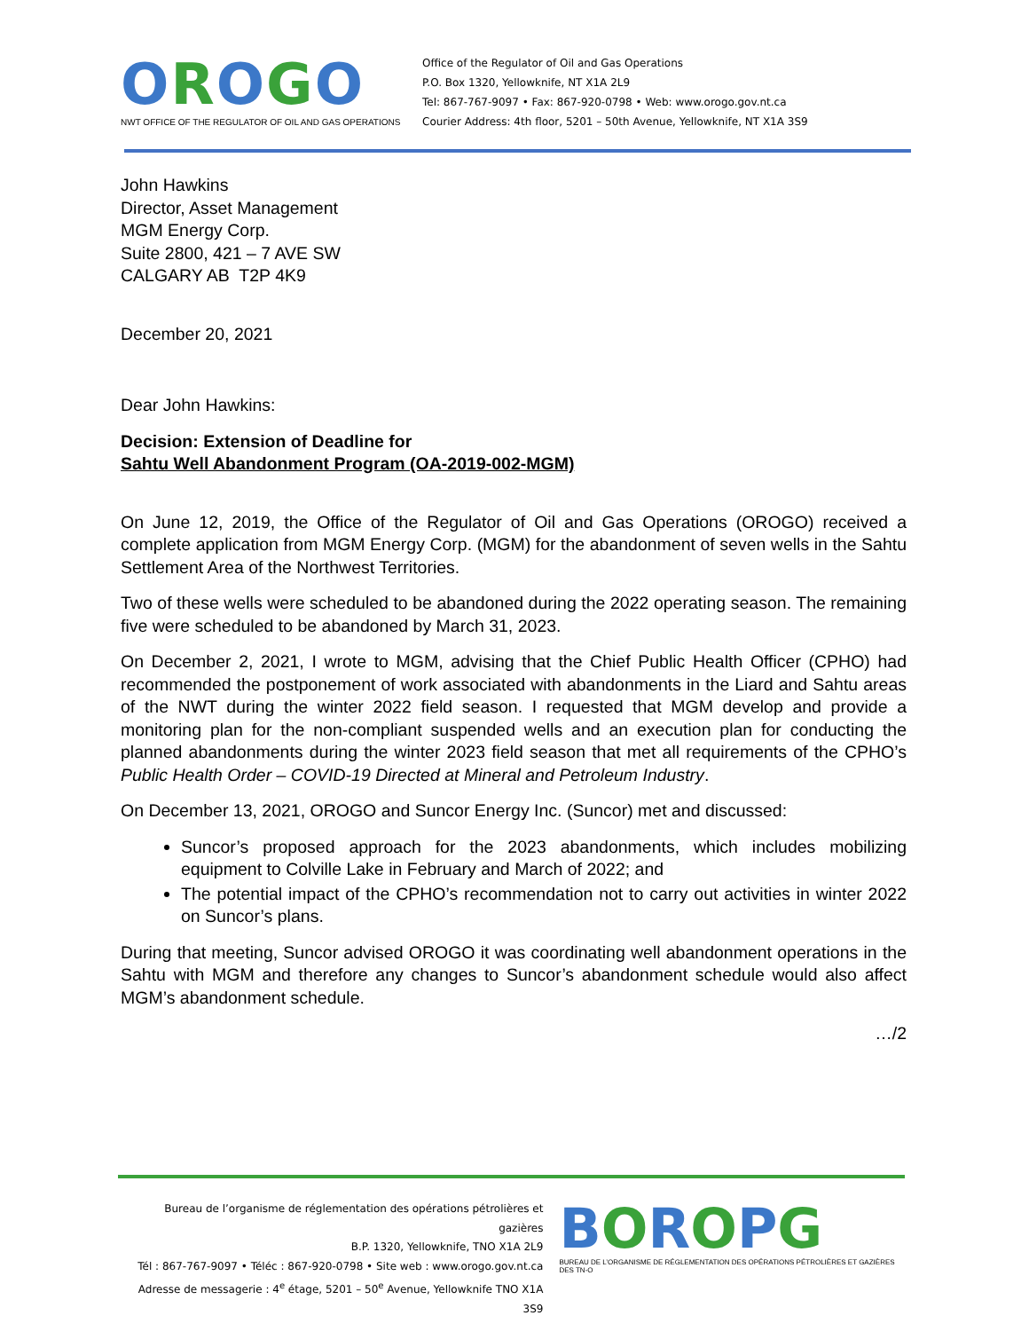OROGO
NWT OFFICE OF THE REGULATOR OF OIL AND GAS OPERATIONS
Office of the Regulator of Oil and Gas Operations
P.O. Box 1320, Yellowknife, NT X1A 2L9
Tel: 867-767-9097 • Fax: 867-920-0798 • Web: www.orogo.gov.nt.ca
Courier Address: 4th floor, 5201 – 50th Avenue, Yellowknife, NT X1A 3S9
John Hawkins
Director, Asset Management
MGM Energy Corp.
Suite 2800, 421 – 7 AVE SW
CALGARY AB T2P 4K9
December 20, 2021
Dear John Hawkins:
Decision: Extension of Deadline for
Sahtu Well Abandonment Program (OA-2019-002-MGM)
On June 12, 2019, the Office of the Regulator of Oil and Gas Operations (OROGO) received a complete application from MGM Energy Corp. (MGM) for the abandonment of seven wells in the Sahtu Settlement Area of the Northwest Territories.
Two of these wells were scheduled to be abandoned during the 2022 operating season. The remaining five were scheduled to be abandoned by March 31, 2023.
On December 2, 2021, I wrote to MGM, advising that the Chief Public Health Officer (CPHO) had recommended the postponement of work associated with abandonments in the Liard and Sahtu areas of the NWT during the winter 2022 field season. I requested that MGM develop and provide a monitoring plan for the non-compliant suspended wells and an execution plan for conducting the planned abandonments during the winter 2023 field season that met all requirements of the CPHO’s Public Health Order – COVID-19 Directed at Mineral and Petroleum Industry.
On December 13, 2021, OROGO and Suncor Energy Inc. (Suncor) met and discussed:
Suncor’s proposed approach for the 2023 abandonments, which includes mobilizing equipment to Colville Lake in February and March of 2022; and
The potential impact of the CPHO’s recommendation not to carry out activities in winter 2022 on Suncor’s plans.
During that meeting, Suncor advised OROGO it was coordinating well abandonment operations in the Sahtu with MGM and therefore any changes to Suncor’s abandonment schedule would also affect MGM’s abandonment schedule.
…/2
Bureau de l’organisme de réglementation des opérations pétrolières et gazières
B.P. 1320, Yellowknife, TNO X1A 2L9
Tél : 867-767-9097 • Téléc : 867-920-0798 • Site web : www.orogo.gov.nt.ca
Adresse de messagerie : 4<sup>e</sup> étage, 5201 – 50<sup>e</sup> Avenue, Yellowknife TNO X1A 3S9
BOROPG
BUREAU DE L’ORGANISME DE RÉGLEMENTATION DES OPÉRATIONS PÉTROLIÈRES ET GAZIÈRES DES TN-O